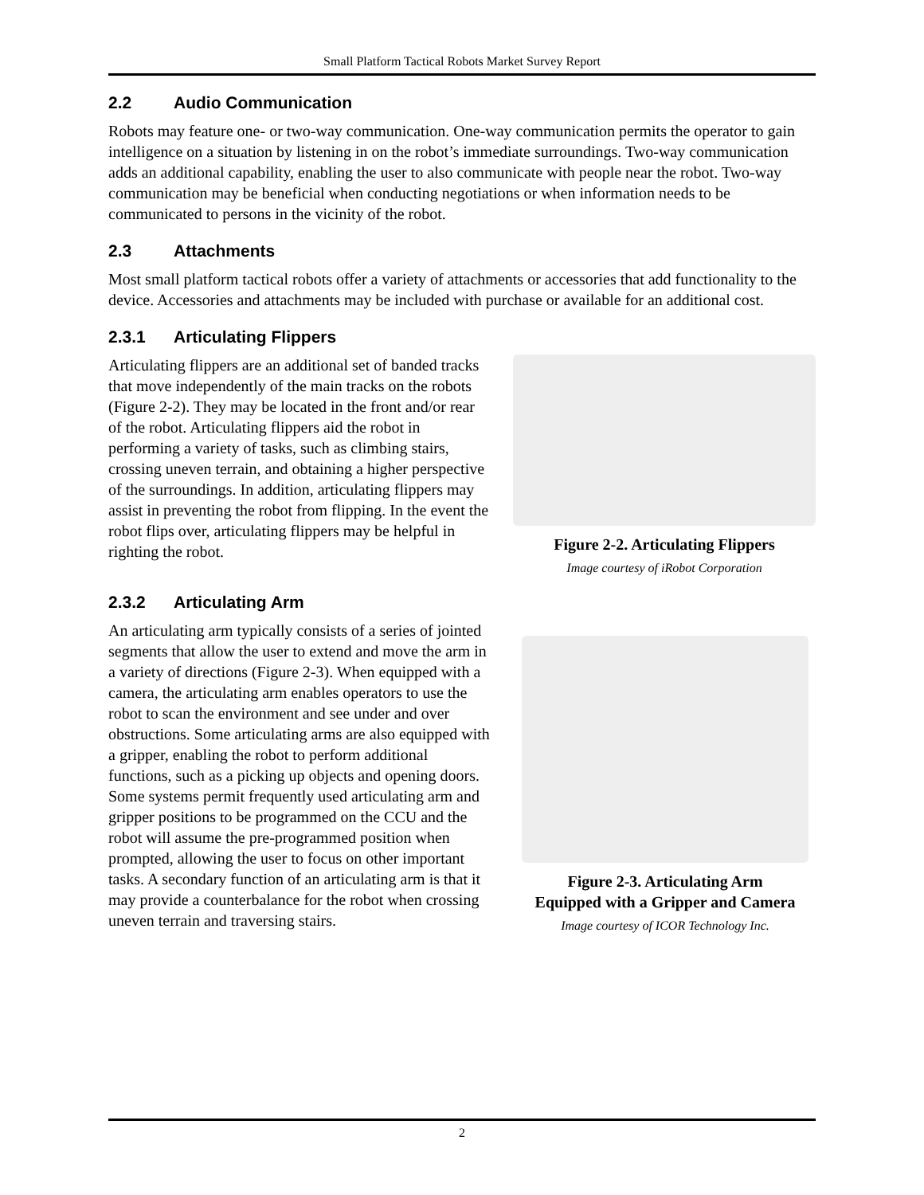Small Platform Tactical Robots Market Survey Report
2.2 Audio Communication
Robots may feature one- or two-way communication. One-way communication permits the operator to gain intelligence on a situation by listening in on the robot’s immediate surroundings. Two-way communication adds an additional capability, enabling the user to also communicate with people near the robot. Two-way communication may be beneficial when conducting negotiations or when information needs to be communicated to persons in the vicinity of the robot.
2.3 Attachments
Most small platform tactical robots offer a variety of attachments or accessories that add functionality to the device. Accessories and attachments may be included with purchase or available for an additional cost.
2.3.1 Articulating Flippers
Articulating flippers are an additional set of banded tracks that move independently of the main tracks on the robots (Figure 2-2). They may be located in the front and/or rear of the robot. Articulating flippers aid the robot in performing a variety of tasks, such as climbing stairs, crossing uneven terrain, and obtaining a higher perspective of the surroundings. In addition, articulating flippers may assist in preventing the robot from flipping. In the event the robot flips over, articulating flippers may be helpful in righting the robot.
Figure 2-2. Articulating Flippers
Image courtesy of iRobot Corporation
2.3.2 Articulating Arm
An articulating arm typically consists of a series of jointed segments that allow the user to extend and move the arm in a variety of directions (Figure 2-3). When equipped with a camera, the articulating arm enables operators to use the robot to scan the environment and see under and over obstructions. Some articulating arms are also equipped with a gripper, enabling the robot to perform additional functions, such as a picking up objects and opening doors. Some systems permit frequently used articulating arm and gripper positions to be programmed on the CCU and the robot will assume the pre-programmed position when prompted, allowing the user to focus on other important tasks. A secondary function of an articulating arm is that it may provide a counterbalance for the robot when crossing uneven terrain and traversing stairs.
Figure 2-3. Articulating Arm
Equipped with a Gripper and Camera
Image courtesy of ICOR Technology Inc.
2